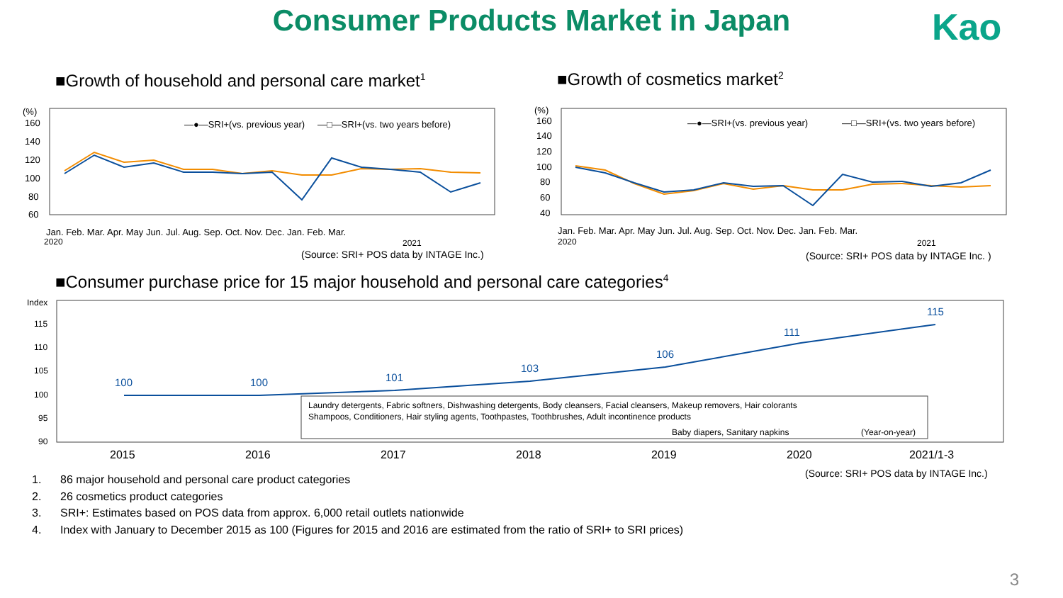Consumer Products Market in Japan Kao
■Growth of household and personal care market<sup>1</sup>
■Growth of cosmetics market<sup>2</sup>
(%)
160
140
120
100
80
60
—●—SRI+(vs. previous year)
—□—SRI+(vs. two years before)
Jan. Feb. Mar. Apr. May Jun. Jul. Aug. Sep. Oct. Nov. Dec. Jan. Feb. Mar.
2020
2021
(Source: SRI+ POS data by INTAGE Inc.)
(%)
160
140
120
100
80
60
40
—●—SRI+(vs. previous year)
—□—SRI+(vs. two years before)
Jan. Feb. Mar. Apr. May Jun. Jul. Aug. Sep. Oct. Nov. Dec. Jan. Feb. Mar.
2020
2021
(Source: SRI+ POS data by INTAGE Inc. )
■Consumer purchase price for 15 major household and personal care categories<sup>4</sup>
Index
115
110
105
100
95
90
100
100
101
103
106
111
115
Laundry detergents, Fabric softners, Dishwashing detergents, Body cleansers, Facial cleansers, Makeup removers, Hair colorants
Shampoos, Conditioners, Hair styling agents, Toothpastes, Toothbrushes, Adult incontinence products
Baby diapers, Sanitary napkins
(Year-on-year)
2015
2016
2017
2018
2019
2020
2021/1-3
(Source: SRI+ POS data by INTAGE Inc.)
1. 86 major household and personal care product categories
2. 26 cosmetics product categories
3. SRI+: Estimates based on POS data from approx. 6,000 retail outlets nationwide
4. Index with January to December 2015 as 100 (Figures for 2015 and 2016 are estimated from the ratio of SRI+ to SRI prices)
3